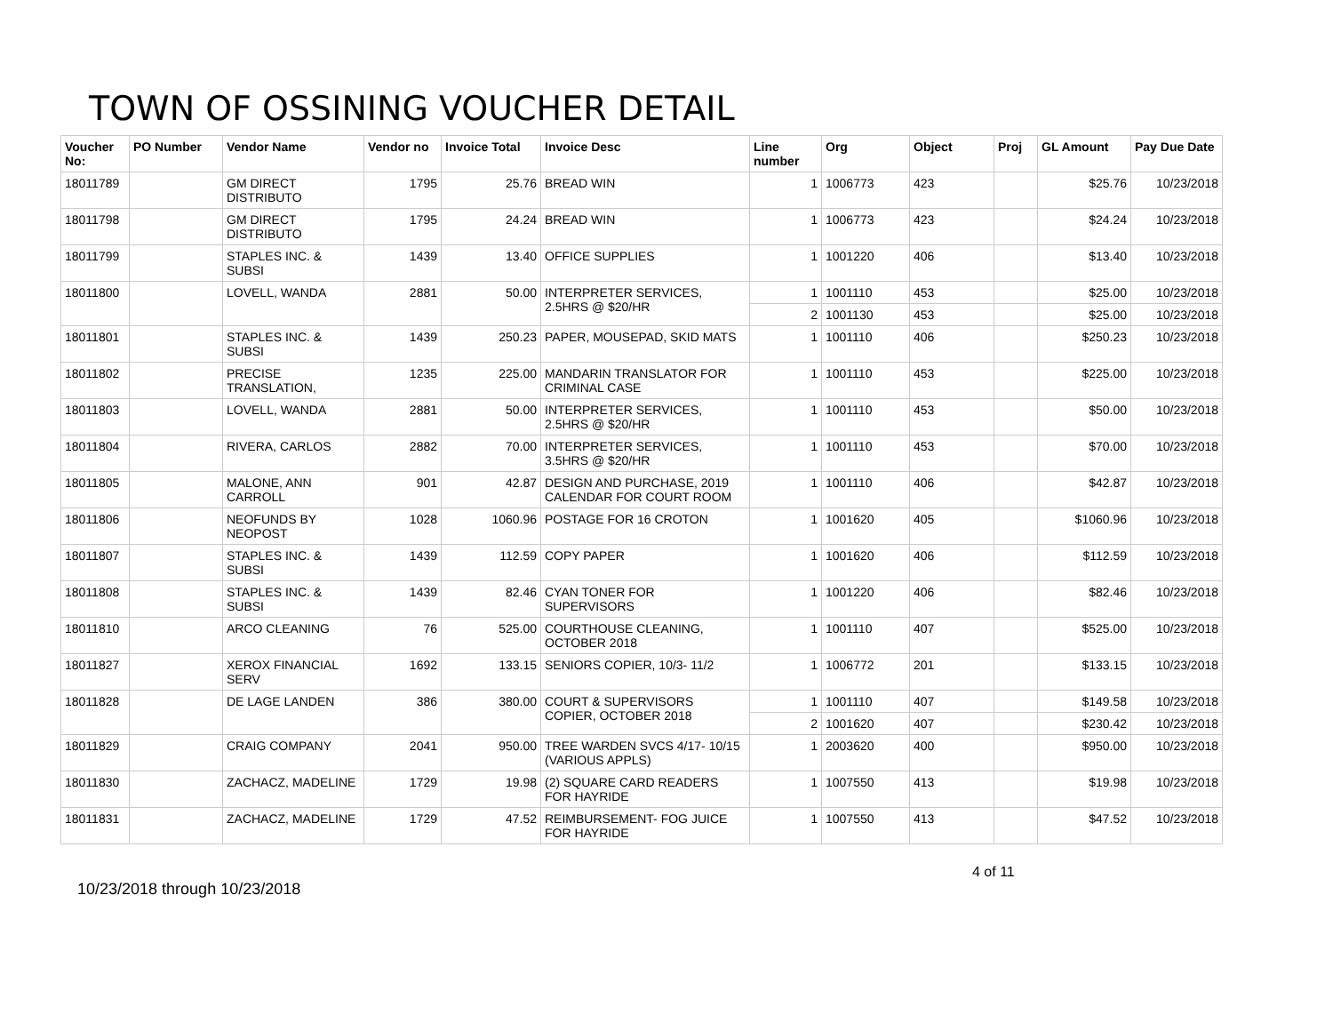TOWN OF OSSINING VOUCHER DETAIL
| Voucher No: | PO Number | Vendor Name | Vendor no | Invoice Total | Invoice Desc | Line number | Org | Object | Proj | GL Amount | Pay Due Date |
| --- | --- | --- | --- | --- | --- | --- | --- | --- | --- | --- | --- |
| 18011789 | | GM DIRECT DISTRIBUTO | 1795 | 25.76 | BREAD WIN | 1 | 1006773 | 423 | | $25.76 | 10/23/2018 |
| 18011798 | | GM DIRECT DISTRIBUTO | 1795 | 24.24 | BREAD WIN | 1 | 1006773 | 423 | | $24.24 | 10/23/2018 |
| 18011799 | | STAPLES INC. & SUBSI | 1439 | 13.40 | OFFICE SUPPLIES | 1 | 1001220 | 406 | | $13.40 | 10/23/2018 |
| 18011800 | | LOVELL, WANDA | 2881 | 50.00 | INTERPRETER SERVICES, 2.5HRS @ $20/HR | 1 | 1001110 | 453 | | $25.00 | 10/23/2018 |
| | | | | | | 2 | 1001130 | 453 | | $25.00 | 10/23/2018 |
| 18011801 | | STAPLES INC. & SUBSI | 1439 | 250.23 | PAPER, MOUSEPAD, SKID MATS | 1 | 1001110 | 406 | | $250.23 | 10/23/2018 |
| 18011802 | | PRECISE TRANSLATION, | 1235 | 225.00 | MANDARIN TRANSLATOR FOR CRIMINAL CASE | 1 | 1001110 | 453 | | $225.00 | 10/23/2018 |
| 18011803 | | LOVELL, WANDA | 2881 | 50.00 | INTERPRETER SERVICES, 2.5HRS @ $20/HR | 1 | 1001110 | 453 | | $50.00 | 10/23/2018 |
| 18011804 | | RIVERA, CARLOS | 2882 | 70.00 | INTERPRETER SERVICES, 3.5HRS @ $20/HR | 1 | 1001110 | 453 | | $70.00 | 10/23/2018 |
| 18011805 | | MALONE, ANN CARROLL | 901 | 42.87 | DESIGN AND PURCHASE, 2019 CALENDAR FOR COURT ROOM | 1 | 1001110 | 406 | | $42.87 | 10/23/2018 |
| 18011806 | | NEOFUNDS BY NEOPOST | 1028 | 1060.96 | POSTAGE FOR 16 CROTON | 1 | 1001620 | 405 | | $1060.96 | 10/23/2018 |
| 18011807 | | STAPLES INC. & SUBSI | 1439 | 112.59 | COPY PAPER | 1 | 1001620 | 406 | | $112.59 | 10/23/2018 |
| 18011808 | | STAPLES INC. & SUBSI | 1439 | 82.46 | CYAN TONER FOR SUPERVISORS | 1 | 1001220 | 406 | | $82.46 | 10/23/2018 |
| 18011810 | | ARCO CLEANING | 76 | 525.00 | COURTHOUSE CLEANING, OCTOBER 2018 | 1 | 1001110 | 407 | | $525.00 | 10/23/2018 |
| 18011827 | | XEROX FINANCIAL SERV | 1692 | 133.15 | SENIORS COPIER, 10/3- 11/2 | 1 | 1006772 | 201 | | $133.15 | 10/23/2018 |
| 18011828 | | DE LAGE LANDEN | 386 | 380.00 | COURT & SUPERVISORS COPIER, OCTOBER 2018 | 1 | 1001110 | 407 | | $149.58 | 10/23/2018 |
| | | | | | | 2 | 1001620 | 407 | | $230.42 | 10/23/2018 |
| 18011829 | | CRAIG COMPANY | 2041 | 950.00 | TREE WARDEN SVCS 4/17- 10/15 (VARIOUS APPLS) | 1 | 2003620 | 400 | | $950.00 | 10/23/2018 |
| 18011830 | | ZACHACZ, MADELINE | 1729 | 19.98 | (2) SQUARE CARD READERS FOR HAYRIDE | 1 | 1007550 | 413 | | $19.98 | 10/23/2018 |
| 18011831 | | ZACHACZ, MADELINE | 1729 | 47.52 | REIMBURSEMENT- FOG JUICE FOR HAYRIDE | 1 | 1007550 | 413 | | $47.52 | 10/23/2018 |
10/23/2018 through 10/23/2018
4 of 11